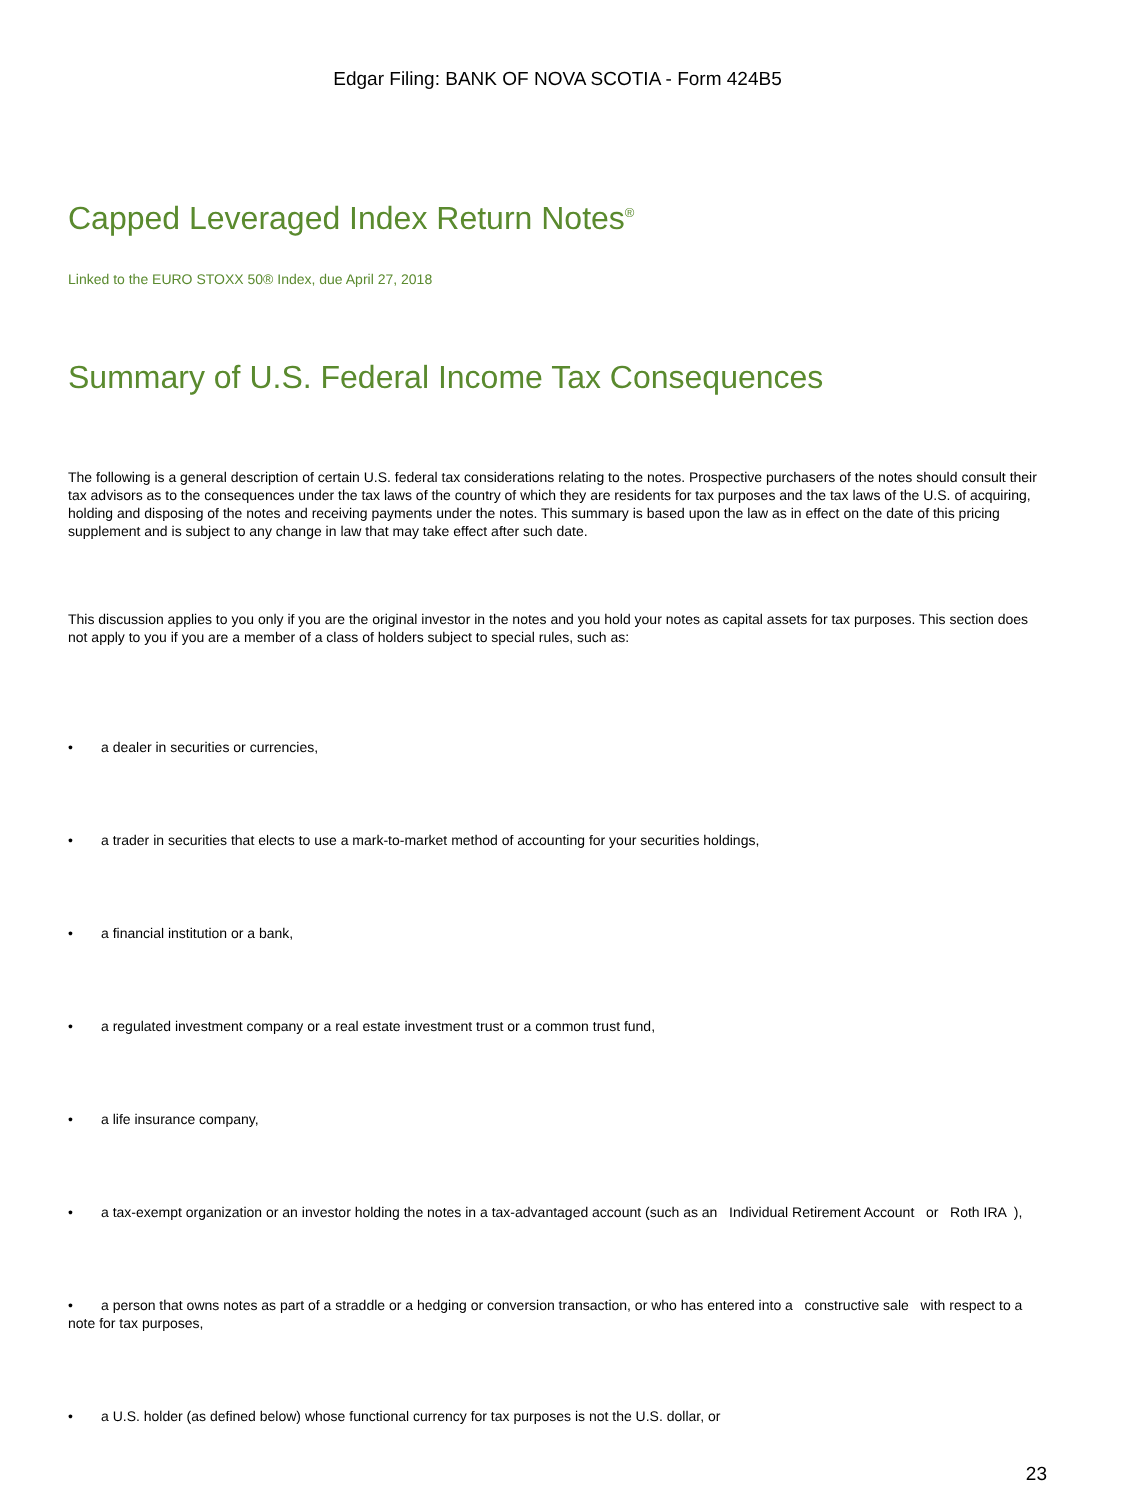Edgar Filing: BANK OF NOVA SCOTIA - Form 424B5
Capped Leveraged Index Return Notes<sup>®</sup>
Linked to the EURO STOXX 50® Index, due April 27, 2018
Summary of U.S. Federal Income Tax Consequences
The following is a general description of certain U.S. federal tax considerations relating to the notes. Prospective purchasers of the notes should consult their tax advisors as to the consequences under the tax laws of the country of which they are residents for tax purposes and the tax laws of the U.S. of acquiring, holding and disposing of the notes and receiving payments under the notes. This summary is based upon the law as in effect on the date of this pricing supplement and is subject to any change in law that may take effect after such date.
This discussion applies to you only if you are the original investor in the notes and you hold your notes as capital assets for tax purposes. This section does not apply to you if you are a member of a class of holders subject to special rules, such as:
• a dealer in securities or currencies,
• a trader in securities that elects to use a mark-to-market method of accounting for your securities holdings,
• a financial institution or a bank,
• a regulated investment company or a real estate investment trust or a common trust fund,
• a life insurance company,
• a tax-exempt organization or an investor holding the notes in a tax-advantaged account (such as an Individual Retirement Account or Roth IRA ),
• a person that owns notes as part of a straddle or a hedging or conversion transaction, or who has entered into a constructive sale with respect to a note for tax purposes,
• a U.S. holder (as defined below) whose functional currency for tax purposes is not the U.S. dollar, or
23